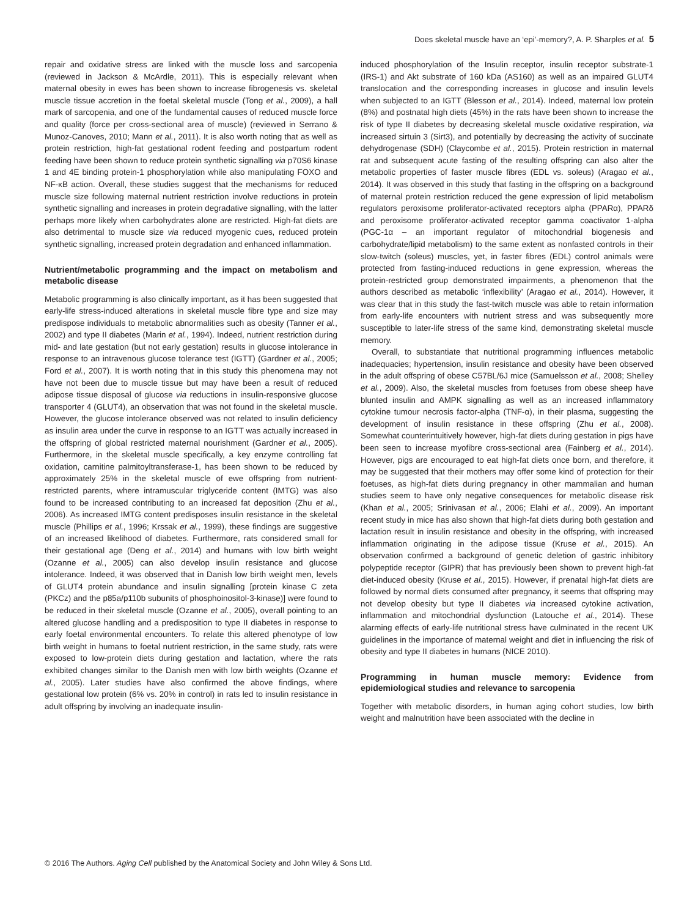Does skeletal muscle have an ‘epi’-memory?, A. P. Sharples et al. 5
repair and oxidative stress are linked with the muscle loss and sarcopenia (reviewed in Jackson & McArdle, 2011). This is especially relevant when maternal obesity in ewes has been shown to increase fibrogenesis vs. skeletal muscle tissue accretion in the foetal skeletal muscle (Tong et al., 2009), a hall mark of sarcopenia, and one of the fundamental causes of reduced muscle force and quality (force per cross-sectional area of muscle) (reviewed in Serrano & Munoz-Canoves, 2010; Mann et al., 2011). It is also worth noting that as well as protein restriction, high-fat gestational rodent feeding and postpartum rodent feeding have been shown to reduce protein synthetic signalling via p70S6 kinase 1 and 4E binding protein-1 phosphorylation while also manipulating FOXO and NF-κB action. Overall, these studies suggest that the mechanisms for reduced muscle size following maternal nutrient restriction involve reductions in protein synthetic signalling and increases in protein degradative signalling, with the latter perhaps more likely when carbohydrates alone are restricted. High-fat diets are also detrimental to muscle size via reduced myogenic cues, reduced protein synthetic signalling, increased protein degradation and enhanced inflammation.
Nutrient/metabolic programming and the impact on metabolism and metabolic disease
Metabolic programming is also clinically important, as it has been suggested that early-life stress-induced alterations in skeletal muscle fibre type and size may predispose individuals to metabolic abnormalities such as obesity (Tanner et al., 2002) and type II diabetes (Marin et al., 1994). Indeed, nutrient restriction during mid- and late gestation (but not early gestation) results in glucose intolerance in response to an intravenous glucose tolerance test (IGTT) (Gardner et al., 2005; Ford et al., 2007). It is worth noting that in this study this phenomena may not have not been due to muscle tissue but may have been a result of reduced adipose tissue disposal of glucose via reductions in insulin-responsive glucose transporter 4 (GLUT4), an observation that was not found in the skeletal muscle. However, the glucose intolerance observed was not related to insulin deficiency as insulin area under the curve in response to an IGTT was actually increased in the offspring of global restricted maternal nourishment (Gardner et al., 2005). Furthermore, in the skeletal muscle specifically, a key enzyme controlling fat oxidation, carnitine palmitoyltransferase-1, has been shown to be reduced by approximately 25% in the skeletal muscle of ewe offspring from nutrient-restricted parents, where intramuscular triglyceride content (IMTG) was also found to be increased contributing to an increased fat deposition (Zhu et al., 2006). As increased IMTG content predisposes insulin resistance in the skeletal muscle (Phillips et al., 1996; Krssak et al., 1999), these findings are suggestive of an increased likelihood of diabetes. Furthermore, rats considered small for their gestational age (Deng et al., 2014) and humans with low birth weight (Ozanne et al., 2005) can also develop insulin resistance and glucose intolerance. Indeed, it was observed that in Danish low birth weight men, levels of GLUT4 protein abundance and insulin signalling [protein kinase C zeta (PKCz) and the p85a/p110b subunits of phosphoinositol-3-kinase)] were found to be reduced in their skeletal muscle (Ozanne et al., 2005), overall pointing to an altered glucose handling and a predisposition to type II diabetes in response to early foetal environmental encounters. To relate this altered phenotype of low birth weight in humans to foetal nutrient restriction, in the same study, rats were exposed to low-protein diets during gestation and lactation, where the rats exhibited changes similar to the Danish men with low birth weights (Ozanne et al., 2005). Later studies have also confirmed the above findings, where gestational low protein (6% vs. 20% in control) in rats led to insulin resistance in adult offspring by involving an inadequate insulin-
induced phosphorylation of the Insulin receptor, insulin receptor substrate-1 (IRS-1) and Akt substrate of 160 kDa (AS160) as well as an impaired GLUT4 translocation and the corresponding increases in glucose and insulin levels when subjected to an IGTT (Blesson et al., 2014). Indeed, maternal low protein (8%) and postnatal high diets (45%) in the rats have been shown to increase the risk of type II diabetes by decreasing skeletal muscle oxidative respiration, via increased sirtuin 3 (Sirt3), and potentially by decreasing the activity of succinate dehydrogenase (SDH) (Claycombe et al., 2015). Protein restriction in maternal rat and subsequent acute fasting of the resulting offspring can also alter the metabolic properties of faster muscle fibres (EDL vs. soleus) (Aragao et al., 2014). It was observed in this study that fasting in the offspring on a background of maternal protein restriction reduced the gene expression of lipid metabolism regulators peroxisome proliferator-activated receptors alpha (PPARα), PPARδ and peroxisome proliferator-activated receptor gamma coactivator 1-alpha (PGC-1α – an important regulator of mitochondrial biogenesis and carbohydrate/lipid metabolism) to the same extent as nonfasted controls in their slow-twitch (soleus) muscles, yet, in faster fibres (EDL) control animals were protected from fasting-induced reductions in gene expression, whereas the protein-restricted group demonstrated impairments, a phenomenon that the authors described as metabolic ‘inflexibility’ (Aragao et al., 2014). However, it was clear that in this study the fast-twitch muscle was able to retain information from early-life encounters with nutrient stress and was subsequently more susceptible to later-life stress of the same kind, demonstrating skeletal muscle memory.
Overall, to substantiate that nutritional programming influences metabolic inadequacies; hypertension, insulin resistance and obesity have been observed in the adult offspring of obese C57BL/6J mice (Samuelsson et al., 2008; Shelley et al., 2009). Also, the skeletal muscles from foetuses from obese sheep have blunted insulin and AMPK signalling as well as an increased inflammatory cytokine tumour necrosis factor-alpha (TNF-α), in their plasma, suggesting the development of insulin resistance in these offspring (Zhu et al., 2008). Somewhat counterintuitively however, high-fat diets during gestation in pigs have been seen to increase myofibre cross-sectional area (Fainberg et al., 2014). However, pigs are encouraged to eat high-fat diets once born, and therefore, it may be suggested that their mothers may offer some kind of protection for their foetuses, as high-fat diets during pregnancy in other mammalian and human studies seem to have only negative consequences for metabolic disease risk (Khan et al., 2005; Srinivasan et al., 2006; Elahi et al., 2009). An important recent study in mice has also shown that high-fat diets during both gestation and lactation result in insulin resistance and obesity in the offspring, with increased inflammation originating in the adipose tissue (Kruse et al., 2015). An observation confirmed a background of genetic deletion of gastric inhibitory polypeptide receptor (GIPR) that has previously been shown to prevent high-fat diet-induced obesity (Kruse et al., 2015). However, if prenatal high-fat diets are followed by normal diets consumed after pregnancy, it seems that offspring may not develop obesity but type II diabetes via increased cytokine activation, inflammation and mitochondrial dysfunction (Latouche et al., 2014). These alarming effects of early-life nutritional stress have culminated in the recent UK guidelines in the importance of maternal weight and diet in influencing the risk of obesity and type II diabetes in humans (NICE 2010).
Programming in human muscle memory: Evidence from epidemiological studies and relevance to sarcopenia
Together with metabolic disorders, in human aging cohort studies, low birth weight and malnutrition have been associated with the decline in
© 2016 The Authors. Aging Cell published by the Anatomical Society and John Wiley & Sons Ltd.